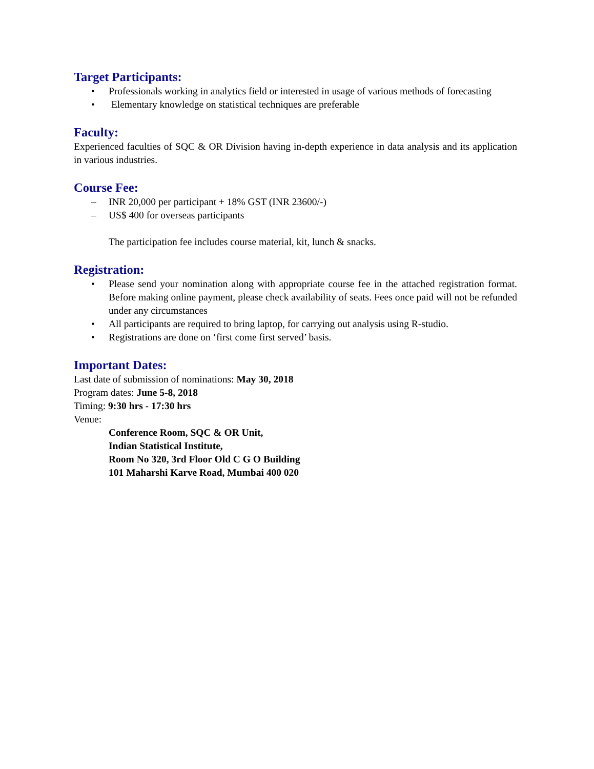Target Participants:
• Professionals working in analytics field or interested in usage of various methods of forecasting
• Elementary knowledge on statistical techniques are preferable
Faculty:
Experienced faculties of SQC & OR Division having in-depth experience in data analysis and its application in various industries.
Course Fee:
– INR 20,000 per participant + 18% GST (INR 23600/-)
– US$ 400 for overseas participants
The participation fee includes course material, kit, lunch & snacks.
Registration:
• Please send your nomination along with appropriate course fee in the attached registration format. Before making online payment, please check availability of seats. Fees once paid will not be refunded under any circumstances
• All participants are required to bring laptop, for carrying out analysis using R-studio.
• Registrations are done on ‘first come first served’ basis.
Important Dates:
Last date of submission of nominations: May 30, 2018
Program dates: June 5-8, 2018
Timing: 9:30 hrs - 17:30 hrs
Venue:
Conference Room, SQC & OR Unit,
Indian Statistical Institute,
Room No 320, 3rd Floor Old C G O Building
101 Maharshi Karve Road, Mumbai 400 020